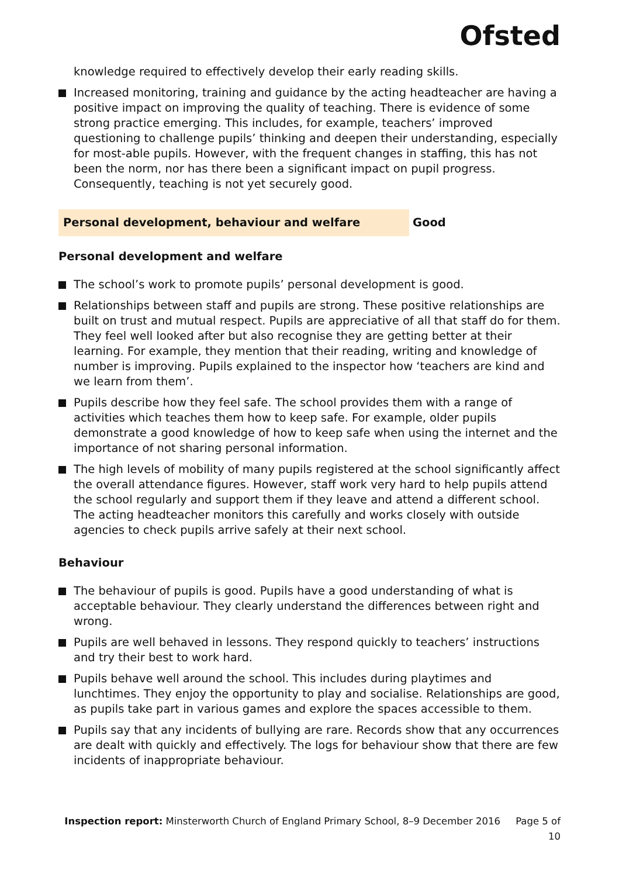Ofsted
knowledge required to effectively develop their early reading skills.
Increased monitoring, training and guidance by the acting headteacher are having a positive impact on improving the quality of teaching. There is evidence of some strong practice emerging. This includes, for example, teachers’ improved questioning to challenge pupils’ thinking and deepen their understanding, especially for most-able pupils. However, with the frequent changes in staffing, this has not been the norm, nor has there been a significant impact on pupil progress. Consequently, teaching is not yet securely good.
Personal development, behaviour and welfare Good
Personal development and welfare
The school’s work to promote pupils’ personal development is good.
Relationships between staff and pupils are strong. These positive relationships are built on trust and mutual respect. Pupils are appreciative of all that staff do for them. They feel well looked after but also recognise they are getting better at their learning. For example, they mention that their reading, writing and knowledge of number is improving. Pupils explained to the inspector how ‘teachers are kind and we learn from them’.
Pupils describe how they feel safe. The school provides them with a range of activities which teaches them how to keep safe. For example, older pupils demonstrate a good knowledge of how to keep safe when using the internet and the importance of not sharing personal information.
The high levels of mobility of many pupils registered at the school significantly affect the overall attendance figures. However, staff work very hard to help pupils attend the school regularly and support them if they leave and attend a different school. The acting headteacher monitors this carefully and works closely with outside agencies to check pupils arrive safely at their next school.
Behaviour
The behaviour of pupils is good. Pupils have a good understanding of what is acceptable behaviour. They clearly understand the differences between right and wrong.
Pupils are well behaved in lessons. They respond quickly to teachers’ instructions and try their best to work hard.
Pupils behave well around the school. This includes during playtimes and lunchtimes. They enjoy the opportunity to play and socialise. Relationships are good, as pupils take part in various games and explore the spaces accessible to them.
Pupils say that any incidents of bullying are rare. Records show that any occurrences are dealt with quickly and effectively. The logs for behaviour show that there are few incidents of inappropriate behaviour.
Inspection report: Minsterworth Church of England Primary School, 8–9 December 2016 Page 5 of 10